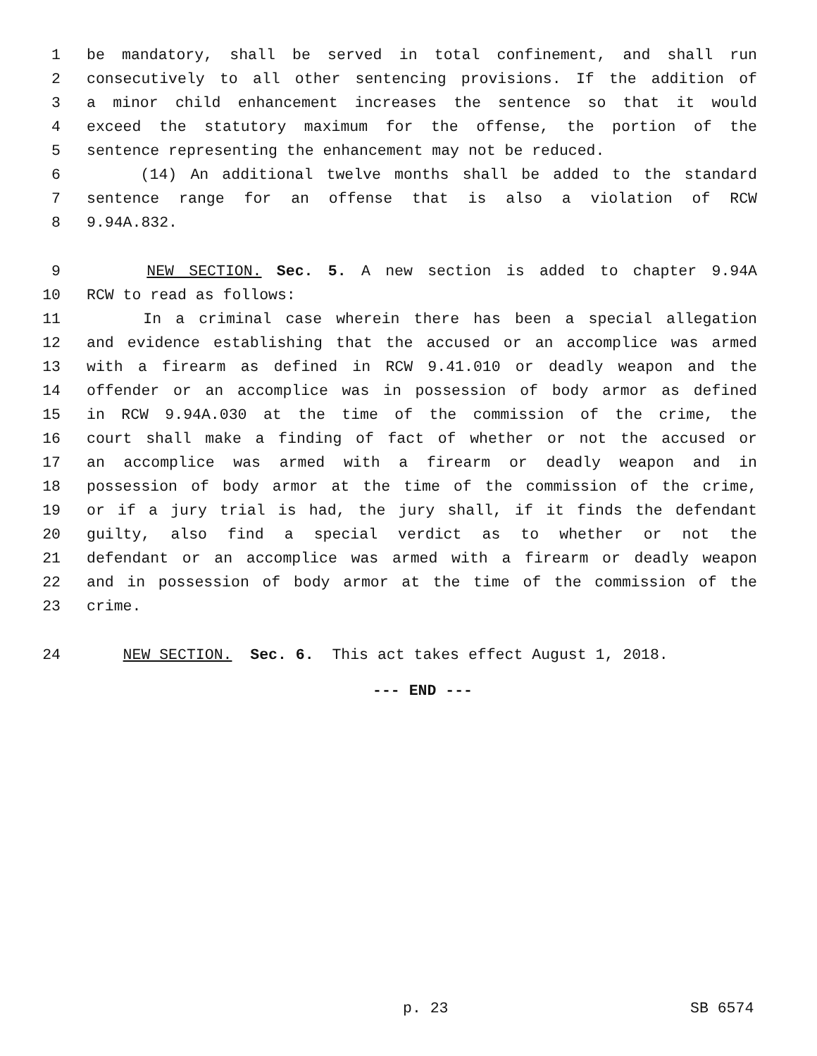1 be mandatory, shall be served in total confinement, and shall run
2 consecutively to all other sentencing provisions. If the addition of
3 a minor child enhancement increases the sentence so that it would
4 exceed the statutory maximum for the offense, the portion of the
5 sentence representing the enhancement may not be reduced.
6 (14) An additional twelve months shall be added to the standard
7 sentence range for an offense that is also a violation of RCW
8 9.94A.832.
9 NEW SECTION. Sec. 5. A new section is added to chapter 9.94A
10 RCW to read as follows:
11 In a criminal case wherein there has been a special allegation
12 and evidence establishing that the accused or an accomplice was armed
13 with a firearm as defined in RCW 9.41.010 or deadly weapon and the
14 offender or an accomplice was in possession of body armor as defined
15 in RCW 9.94A.030 at the time of the commission of the crime, the
16 court shall make a finding of fact of whether or not the accused or
17 an accomplice was armed with a firearm or deadly weapon and in
18 possession of body armor at the time of the commission of the crime,
19 or if a jury trial is had, the jury shall, if it finds the defendant
20 guilty, also find a special verdict as to whether or not the
21 defendant or an accomplice was armed with a firearm or deadly weapon
22 and in possession of body armor at the time of the commission of the
23 crime.
24 NEW SECTION. Sec. 6. This act takes effect August 1, 2018.
--- END ---
p. 23 SB 6574